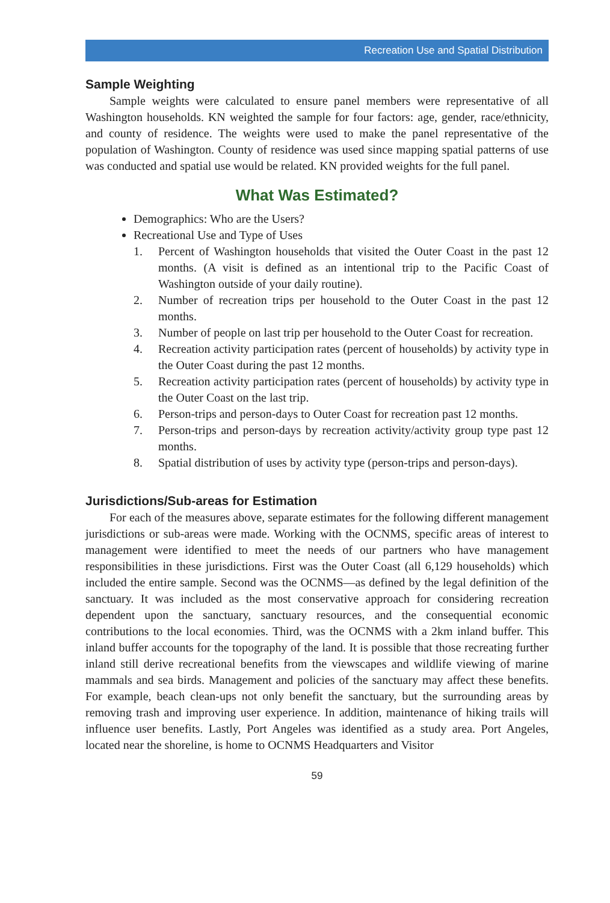Recreation Use and Spatial Distribution
Sample Weighting
Sample weights were calculated to ensure panel members were representative of all Washington households. KN weighted the sample for four factors: age, gender, race/ethnicity, and county of residence. The weights were used to make the panel representative of the population of Washington. County of residence was used since mapping spatial patterns of use was conducted and spatial use would be related. KN provided weights for the full panel.
What Was Estimated?
Demographics: Who are the Users?
Recreational Use and Type of Uses
1. Percent of Washington households that visited the Outer Coast in the past 12 months. (A visit is defined as an intentional trip to the Pacific Coast of Washington outside of your daily routine).
2. Number of recreation trips per household to the Outer Coast in the past 12 months.
3. Number of people on last trip per household to the Outer Coast for recreation.
4. Recreation activity participation rates (percent of households) by activity type in the Outer Coast during the past 12 months.
5. Recreation activity participation rates (percent of households) by activity type in the Outer Coast on the last trip.
6. Person-trips and person-days to Outer Coast for recreation past 12 months.
7. Person-trips and person-days by recreation activity/activity group type past 12 months.
8. Spatial distribution of uses by activity type (person-trips and person-days).
Jurisdictions/Sub-areas for Estimation
For each of the measures above, separate estimates for the following different management jurisdictions or sub-areas were made. Working with the OCNMS, specific areas of interest to management were identified to meet the needs of our partners who have management responsibilities in these jurisdictions. First was the Outer Coast (all 6,129 households) which included the entire sample. Second was the OCNMS—as defined by the legal definition of the sanctuary. It was included as the most conservative approach for considering recreation dependent upon the sanctuary, sanctuary resources, and the consequential economic contributions to the local economies. Third, was the OCNMS with a 2km inland buffer. This inland buffer accounts for the topography of the land. It is possible that those recreating further inland still derive recreational benefits from the viewscapes and wildlife viewing of marine mammals and sea birds. Management and policies of the sanctuary may affect these benefits. For example, beach clean-ups not only benefit the sanctuary, but the surrounding areas by removing trash and improving user experience. In addition, maintenance of hiking trails will influence user benefits. Lastly, Port Angeles was identified as a study area. Port Angeles, located near the shoreline, is home to OCNMS Headquarters and Visitor
59